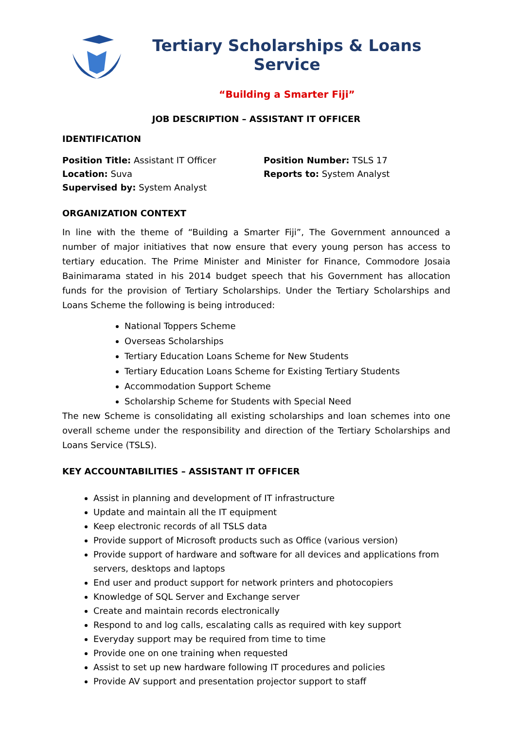Tertiary Scholarships & Loans Service
“Building a Smarter Fiji”
JOB DESCRIPTION – ASSISTANT IT OFFICER
IDENTIFICATION
Position Title: Assistant IT Officer
Location: Suva
Supervised by: System Analyst
Position Number: TSLS 17
Reports to: System Analyst
ORGANIZATION CONTEXT
In line with the theme of “Building a Smarter Fiji”, The Government announced a number of major initiatives that now ensure that every young person has access to tertiary education. The Prime Minister and Minister for Finance, Commodore Josaia Bainimarama stated in his 2014 budget speech that his Government has allocation funds for the provision of Tertiary Scholarships. Under the Tertiary Scholarships and Loans Scheme the following is being introduced:
National Toppers Scheme
Overseas Scholarships
Tertiary Education Loans Scheme for New Students
Tertiary Education Loans Scheme for Existing Tertiary Students
Accommodation Support Scheme
Scholarship Scheme for Students with Special Need
The new Scheme is consolidating all existing scholarships and loan schemes into one overall scheme under the responsibility and direction of the Tertiary Scholarships and Loans Service (TSLS).
KEY ACCOUNTABILITIES – ASSISTANT IT OFFICER
Assist in planning and development of IT infrastructure
Update and maintain all the IT equipment
Keep electronic records of all TSLS data
Provide support of Microsoft products such as Office (various version)
Provide support of hardware and software for all devices and applications from servers, desktops and laptops
End user and product support for network printers and photocopiers
Knowledge of SQL Server and Exchange server
Create and maintain records electronically
Respond to and log calls, escalating calls as required with key support
Everyday support may be required from time to time
Provide one on one training when requested
Assist to set up new hardware following IT procedures and policies
Provide AV support and presentation projector support to staff